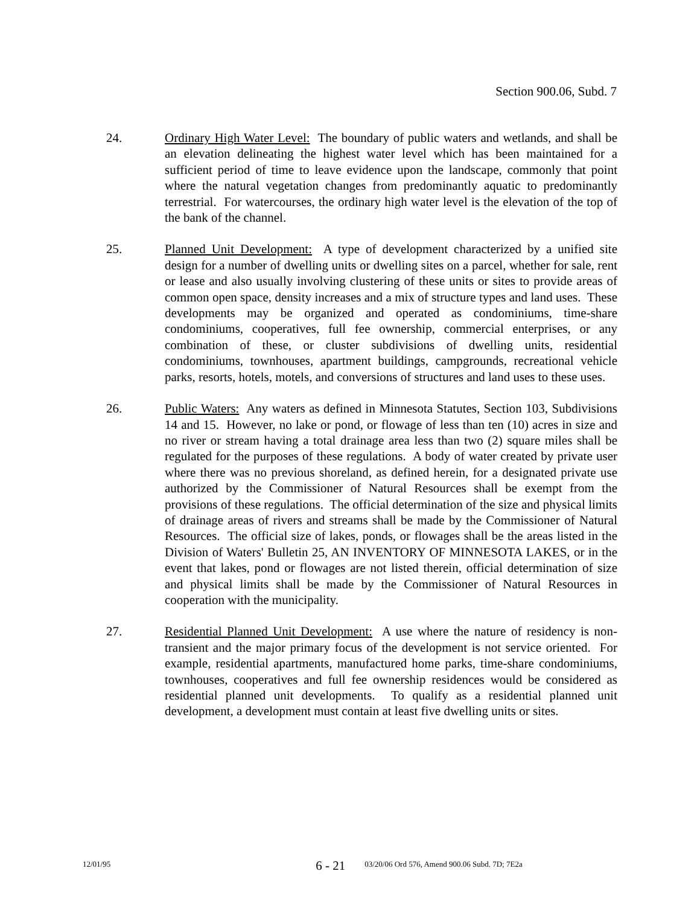Section 900.06, Subd. 7
24. Ordinary High Water Level: The boundary of public waters and wetlands, and shall be an elevation delineating the highest water level which has been maintained for a sufficient period of time to leave evidence upon the landscape, commonly that point where the natural vegetation changes from predominantly aquatic to predominantly terrestrial. For watercourses, the ordinary high water level is the elevation of the top of the bank of the channel.
25. Planned Unit Development: A type of development characterized by a unified site design for a number of dwelling units or dwelling sites on a parcel, whether for sale, rent or lease and also usually involving clustering of these units or sites to provide areas of common open space, density increases and a mix of structure types and land uses. These developments may be organized and operated as condominiums, time-share condominiums, cooperatives, full fee ownership, commercial enterprises, or any combination of these, or cluster subdivisions of dwelling units, residential condominiums, townhouses, apartment buildings, campgrounds, recreational vehicle parks, resorts, hotels, motels, and conversions of structures and land uses to these uses.
26. Public Waters: Any waters as defined in Minnesota Statutes, Section 103, Subdivisions 14 and 15. However, no lake or pond, or flowage of less than ten (10) acres in size and no river or stream having a total drainage area less than two (2) square miles shall be regulated for the purposes of these regulations. A body of water created by private user where there was no previous shoreland, as defined herein, for a designated private use authorized by the Commissioner of Natural Resources shall be exempt from the provisions of these regulations. The official determination of the size and physical limits of drainage areas of rivers and streams shall be made by the Commissioner of Natural Resources. The official size of lakes, ponds, or flowages shall be the areas listed in the Division of Waters' Bulletin 25, AN INVENTORY OF MINNESOTA LAKES, or in the event that lakes, pond or flowages are not listed therein, official determination of size and physical limits shall be made by the Commissioner of Natural Resources in cooperation with the municipality.
27. Residential Planned Unit Development: A use where the nature of residency is non-transient and the major primary focus of the development is not service oriented. For example, residential apartments, manufactured home parks, time-share condominiums, townhouses, cooperatives and full fee ownership residences would be considered as residential planned unit developments. To qualify as a residential planned unit development, a development must contain at least five dwelling units or sites.
12/01/95 6 - 21 03/20/06 Ord 576, Amend 900.06 Subd. 7D; 7E2a